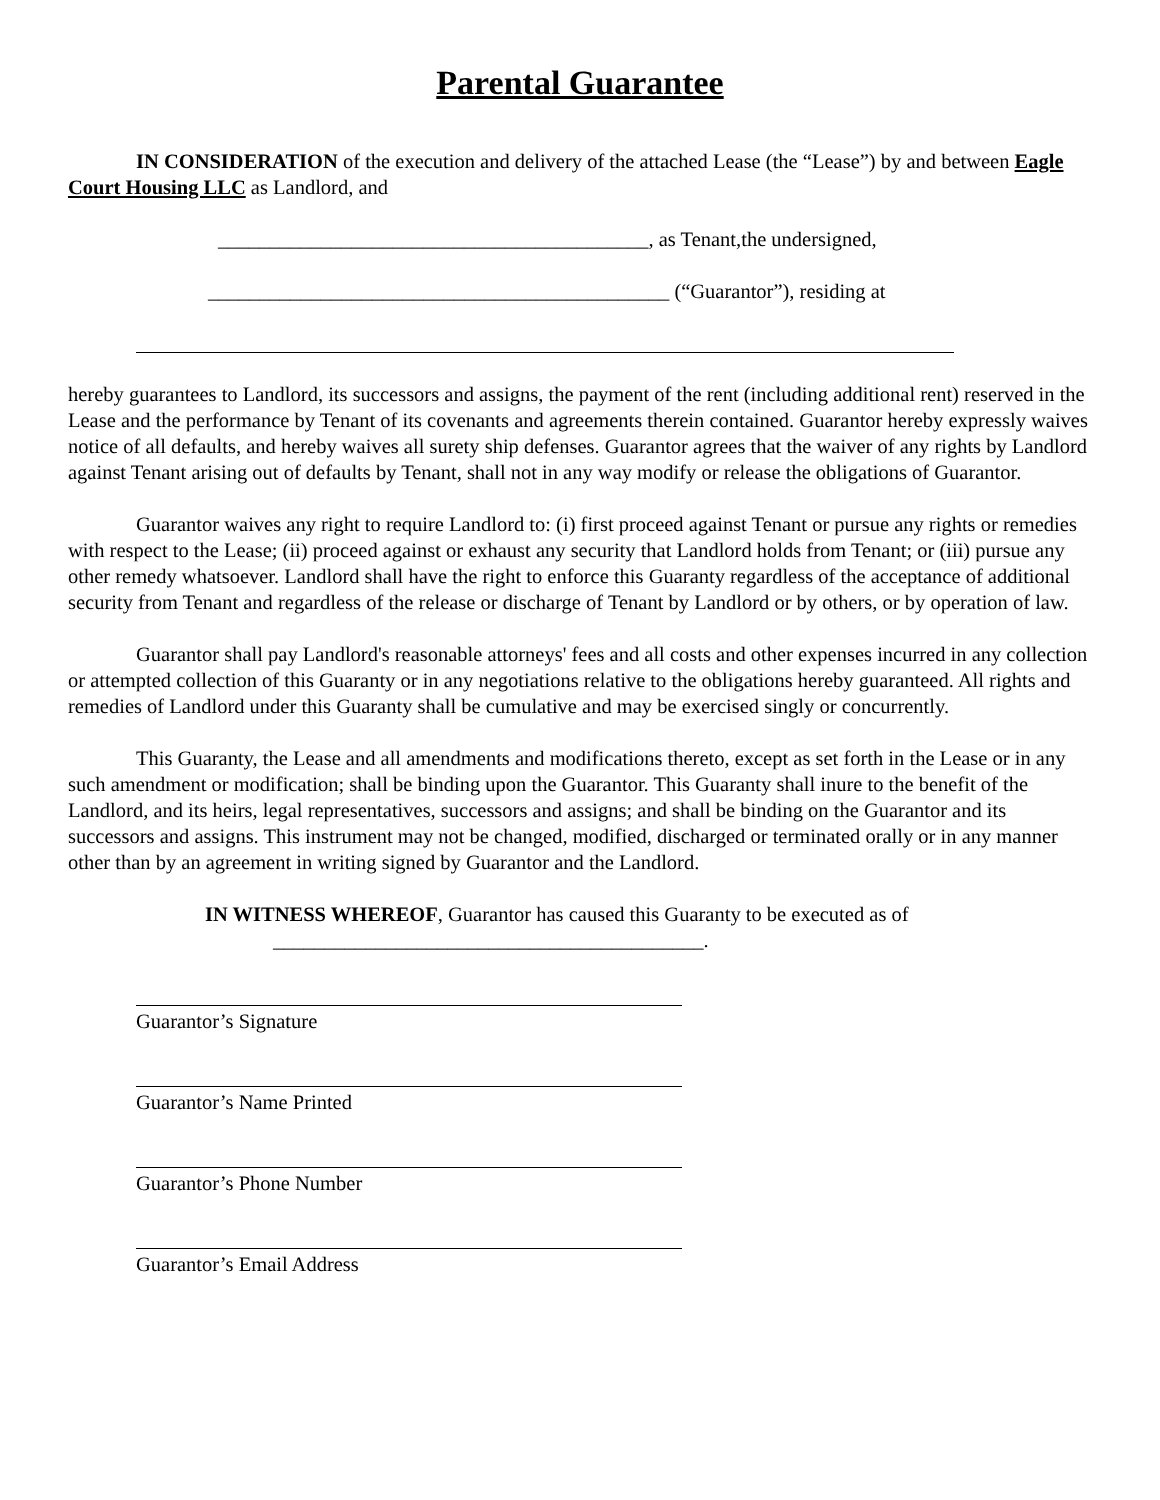Parental Guarantee
IN CONSIDERATION of the execution and delivery of the attached Lease (the “Lease”) by and between Eagle Court Housing LLC as Landlord, and
__________________________________________, as Tenant,the undersigned,
_____________________________________________ (“Guarantor”), residing at
hereby guarantees to Landlord, its successors and assigns, the payment of the rent (including additional rent) reserved in the Lease and the performance by Tenant of its covenants and agreements therein contained. Guarantor hereby expressly waives notice of all defaults, and hereby waives all surety ship defenses. Guarantor agrees that the waiver of any rights by Landlord against Tenant arising out of defaults by Tenant, shall not in any way modify or release the obligations of Guarantor.
Guarantor waives any right to require Landlord to: (i) first proceed against Tenant or pursue any rights or remedies with respect to the Lease; (ii) proceed against or exhaust any security that Landlord holds from Tenant; or (iii) pursue any other remedy whatsoever. Landlord shall have the right to enforce this Guaranty regardless of the acceptance of additional security from Tenant and regardless of the release or discharge of Tenant by Landlord or by others, or by operation of law.
Guarantor shall pay Landlord's reasonable attorneys' fees and all costs and other expenses incurred in any collection or attempted collection of this Guaranty or in any negotiations relative to the obligations hereby guaranteed. All rights and remedies of Landlord under this Guaranty shall be cumulative and may be exercised singly or concurrently.
This Guaranty, the Lease and all amendments and modifications thereto, except as set forth in the Lease or in any such amendment or modification; shall be binding upon the Guarantor. This Guaranty shall inure to the benefit of the Landlord, and its heirs, legal representatives, successors and assigns; and shall be binding on the Guarantor and its successors and assigns. This instrument may not be changed, modified, discharged or terminated orally or in any manner other than by an agreement in writing signed by Guarantor and the Landlord.
IN WITNESS WHEREOF, Guarantor has caused this Guaranty to be executed as of
__________________________________________.
Guarantor’s Signature
Guarantor’s Name Printed
Guarantor’s Phone Number
Guarantor’s Email Address